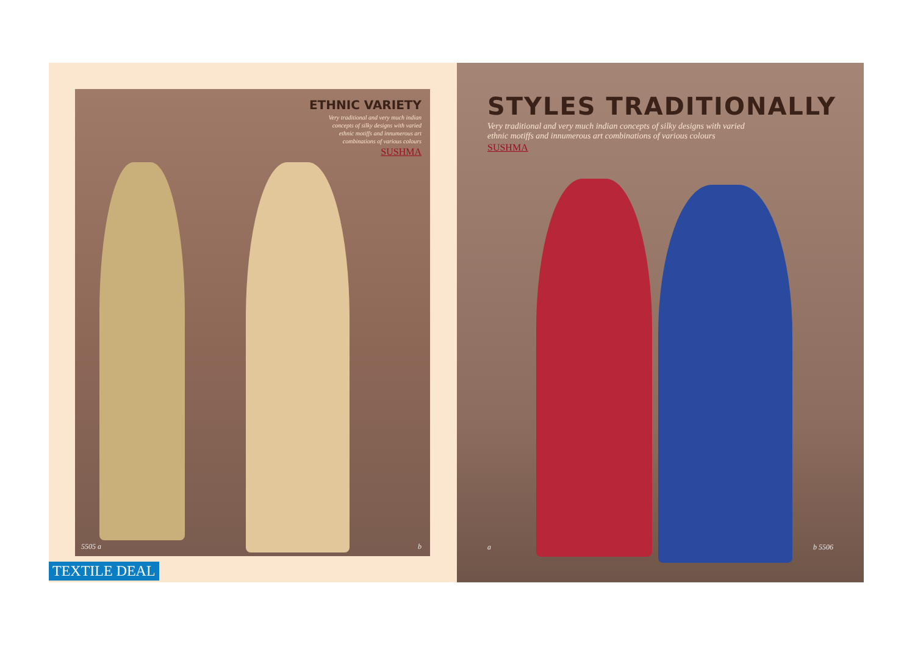ETHNIC VARIETY
Very traditional and very much indian
concepts of silky designs with varied
ethnic motiffs and innumerous art
combinations of various colours
SUSHMA
5505 a b
STYLES TRADITIONALLY
Very traditional and very much indian concepts of silky designs with varied
ethnic motiffs and innumerous art combinations of various colours
SUSHMA
a b 5506
TEXTILE DEAL